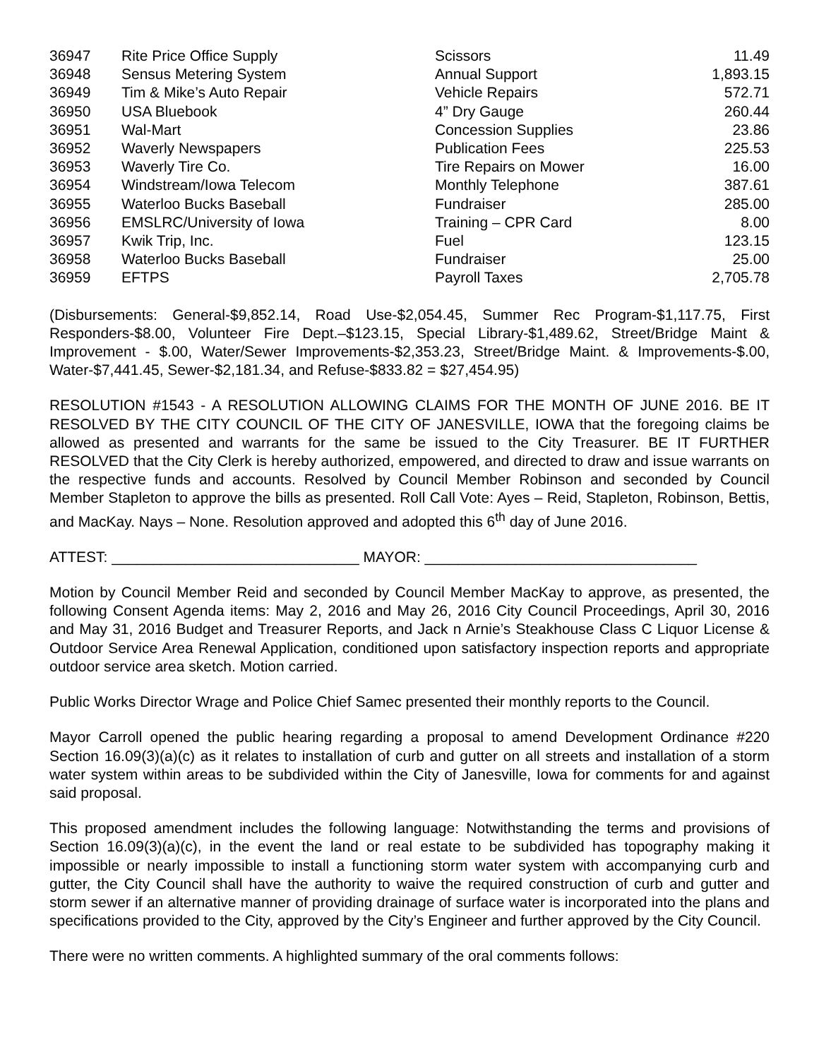| 36947 | Rite Price Office Supply | Scissors | 11.49 |
| 36948 | Sensus Metering System | Annual Support | 1,893.15 |
| 36949 | Tim & Mike’s Auto Repair | Vehicle Repairs | 572.71 |
| 36950 | USA Bluebook | 4” Dry Gauge | 260.44 |
| 36951 | Wal-Mart | Concession Supplies | 23.86 |
| 36952 | Waverly Newspapers | Publication Fees | 225.53 |
| 36953 | Waverly Tire Co. | Tire Repairs on Mower | 16.00 |
| 36954 | Windstream/Iowa Telecom | Monthly Telephone | 387.61 |
| 36955 | Waterloo Bucks Baseball | Fundraiser | 285.00 |
| 36956 | EMSLRC/University of Iowa | Training – CPR Card | 8.00 |
| 36957 | Kwik Trip, Inc. | Fuel | 123.15 |
| 36958 | Waterloo Bucks Baseball | Fundraiser | 25.00 |
| 36959 | EFTPS | Payroll Taxes | 2,705.78 |
(Disbursements: General-$9,852.14, Road Use-$2,054.45, Summer Rec Program-$1,117.75, First Responders-$8.00, Volunteer Fire Dept.–$123.15, Special Library-$1,489.62, Street/Bridge Maint & Improvement - $.00, Water/Sewer Improvements-$2,353.23, Street/Bridge Maint. & Improvements-$.00, Water-$7,441.45, Sewer-$2,181.34, and Refuse-$833.82 = $27,454.95)
RESOLUTION #1543 - A RESOLUTION ALLOWING CLAIMS FOR THE MONTH OF JUNE 2016. BE IT RESOLVED BY THE CITY COUNCIL OF THE CITY OF JANESVILLE, IOWA that the foregoing claims be allowed as presented and warrants for the same be issued to the City Treasurer. BE IT FURTHER RESOLVED that the City Clerk is hereby authorized, empowered, and directed to draw and issue warrants on the respective funds and accounts. Resolved by Council Member Robinson and seconded by Council Member Stapleton to approve the bills as presented. Roll Call Vote: Ayes – Reid, Stapleton, Robinson, Bettis, and MacKay. Nays – None. Resolution approved and adopted this 6<sup>th</sup> day of June 2016.
ATTEST: ______________________________ MAYOR: _________________________________
Motion by Council Member Reid and seconded by Council Member MacKay to approve, as presented, the following Consent Agenda items: May 2, 2016 and May 26, 2016 City Council Proceedings, April 30, 2016 and May 31, 2016 Budget and Treasurer Reports, and Jack n Arnie’s Steakhouse Class C Liquor License & Outdoor Service Area Renewal Application, conditioned upon satisfactory inspection reports and appropriate outdoor service area sketch. Motion carried.
Public Works Director Wrage and Police Chief Samec presented their monthly reports to the Council.
Mayor Carroll opened the public hearing regarding a proposal to amend Development Ordinance #220 Section 16.09(3)(a)(c) as it relates to installation of curb and gutter on all streets and installation of a storm water system within areas to be subdivided within the City of Janesville, Iowa for comments for and against said proposal.
This proposed amendment includes the following language: Notwithstanding the terms and provisions of Section 16.09(3)(a)(c), in the event the land or real estate to be subdivided has topography making it impossible or nearly impossible to install a functioning storm water system with accompanying curb and gutter, the City Council shall have the authority to waive the required construction of curb and gutter and storm sewer if an alternative manner of providing drainage of surface water is incorporated into the plans and specifications provided to the City, approved by the City’s Engineer and further approved by the City Council.
There were no written comments. A highlighted summary of the oral comments follows: